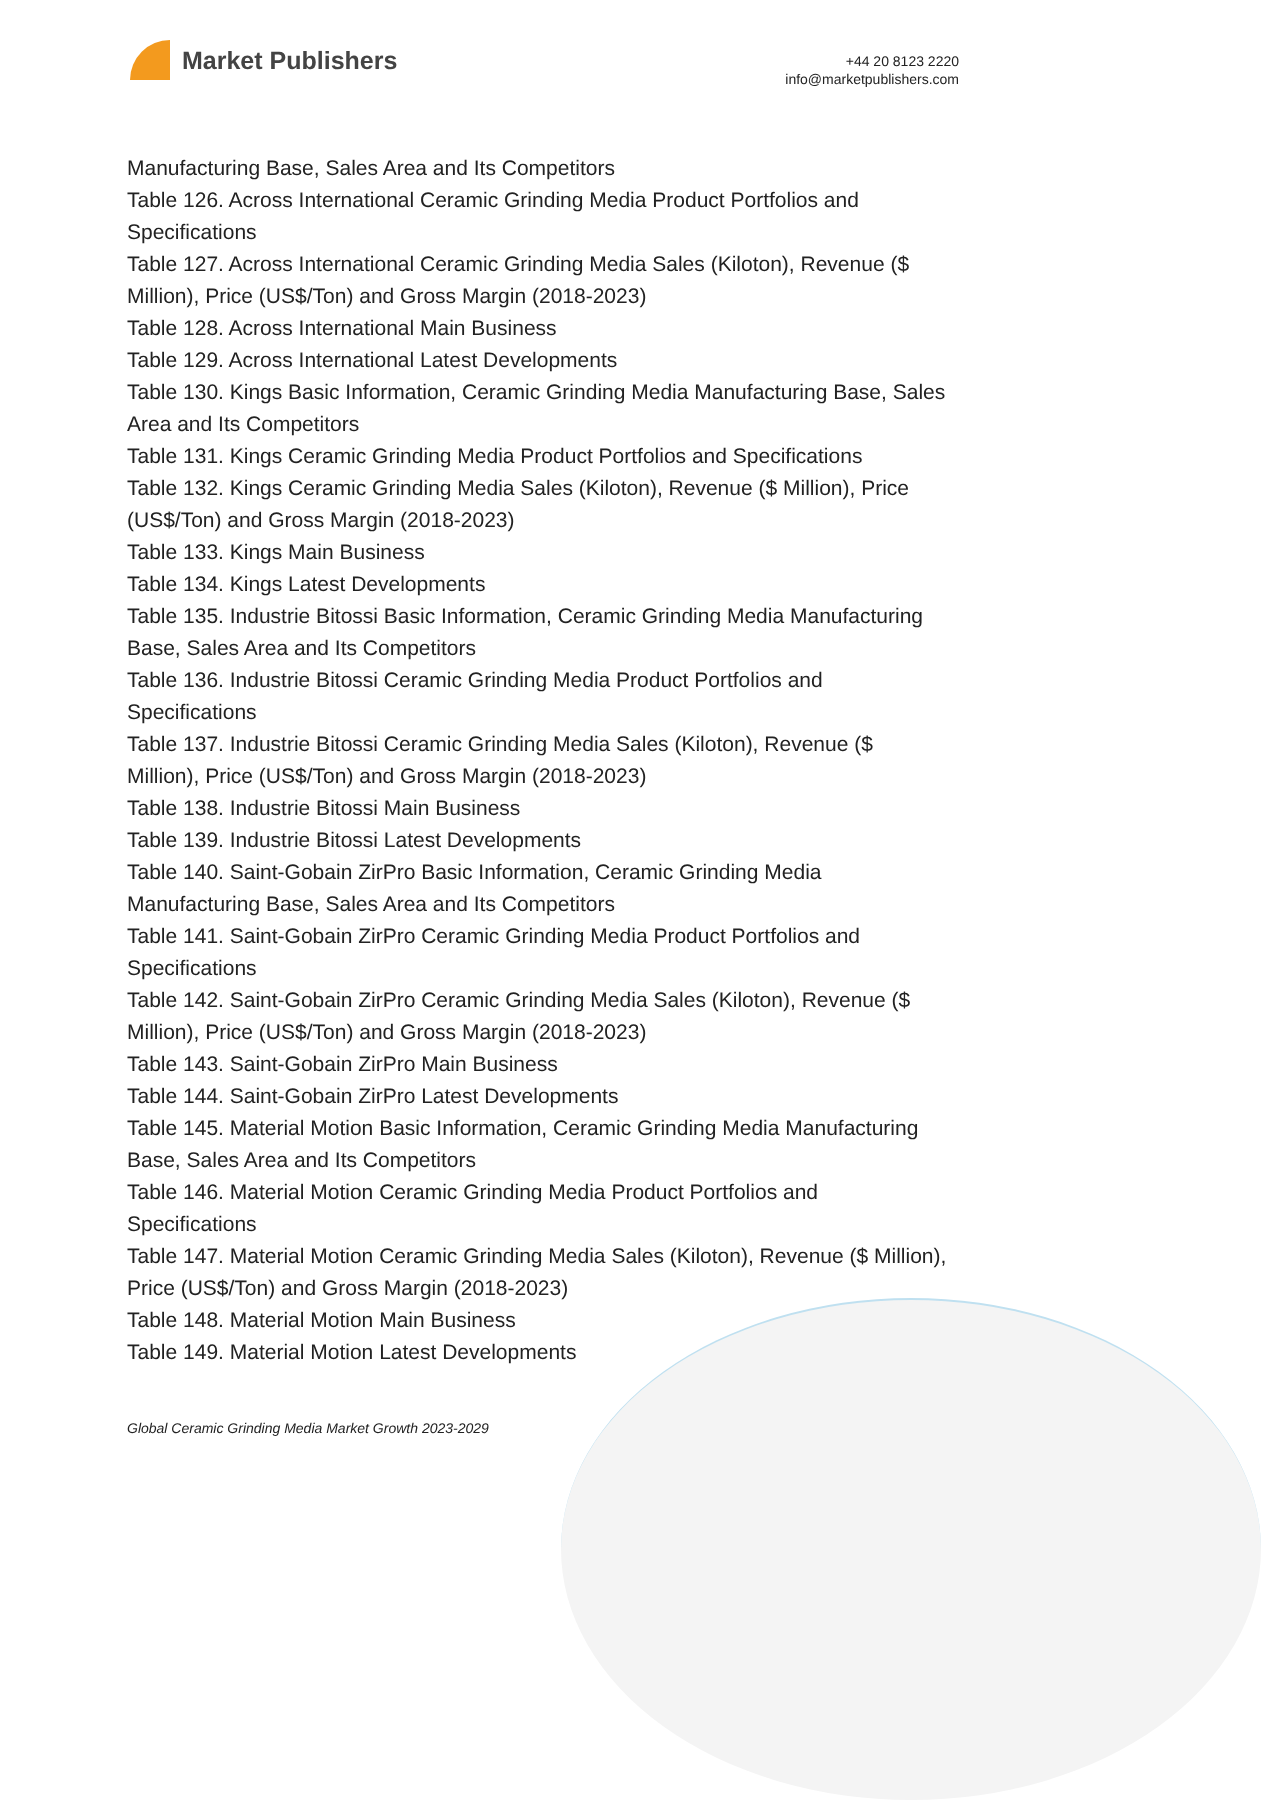Market Publishers
+44 20 8123 2220
info@marketpublishers.com
Manufacturing Base, Sales Area and Its Competitors
Table 126. Across International Ceramic Grinding Media Product Portfolios and Specifications
Table 127. Across International Ceramic Grinding Media Sales (Kiloton), Revenue ($ Million), Price (US$/Ton) and Gross Margin (2018-2023)
Table 128. Across International Main Business
Table 129. Across International Latest Developments
Table 130. Kings Basic Information, Ceramic Grinding Media Manufacturing Base, Sales Area and Its Competitors
Table 131. Kings Ceramic Grinding Media Product Portfolios and Specifications
Table 132. Kings Ceramic Grinding Media Sales (Kiloton), Revenue ($ Million), Price (US$/Ton) and Gross Margin (2018-2023)
Table 133. Kings Main Business
Table 134. Kings Latest Developments
Table 135. Industrie Bitossi Basic Information, Ceramic Grinding Media Manufacturing Base, Sales Area and Its Competitors
Table 136. Industrie Bitossi Ceramic Grinding Media Product Portfolios and Specifications
Table 137. Industrie Bitossi Ceramic Grinding Media Sales (Kiloton), Revenue ($ Million), Price (US$/Ton) and Gross Margin (2018-2023)
Table 138. Industrie Bitossi Main Business
Table 139. Industrie Bitossi Latest Developments
Table 140. Saint-Gobain ZirPro Basic Information, Ceramic Grinding Media Manufacturing Base, Sales Area and Its Competitors
Table 141. Saint-Gobain ZirPro Ceramic Grinding Media Product Portfolios and Specifications
Table 142. Saint-Gobain ZirPro Ceramic Grinding Media Sales (Kiloton), Revenue ($ Million), Price (US$/Ton) and Gross Margin (2018-2023)
Table 143. Saint-Gobain ZirPro Main Business
Table 144. Saint-Gobain ZirPro Latest Developments
Table 145. Material Motion Basic Information, Ceramic Grinding Media Manufacturing Base, Sales Area and Its Competitors
Table 146. Material Motion Ceramic Grinding Media Product Portfolios and Specifications
Table 147. Material Motion Ceramic Grinding Media Sales (Kiloton), Revenue ($ Million), Price (US$/Ton) and Gross Margin (2018-2023)
Table 148. Material Motion Main Business
Table 149. Material Motion Latest Developments
Global Ceramic Grinding Media Market Growth 2023-2029